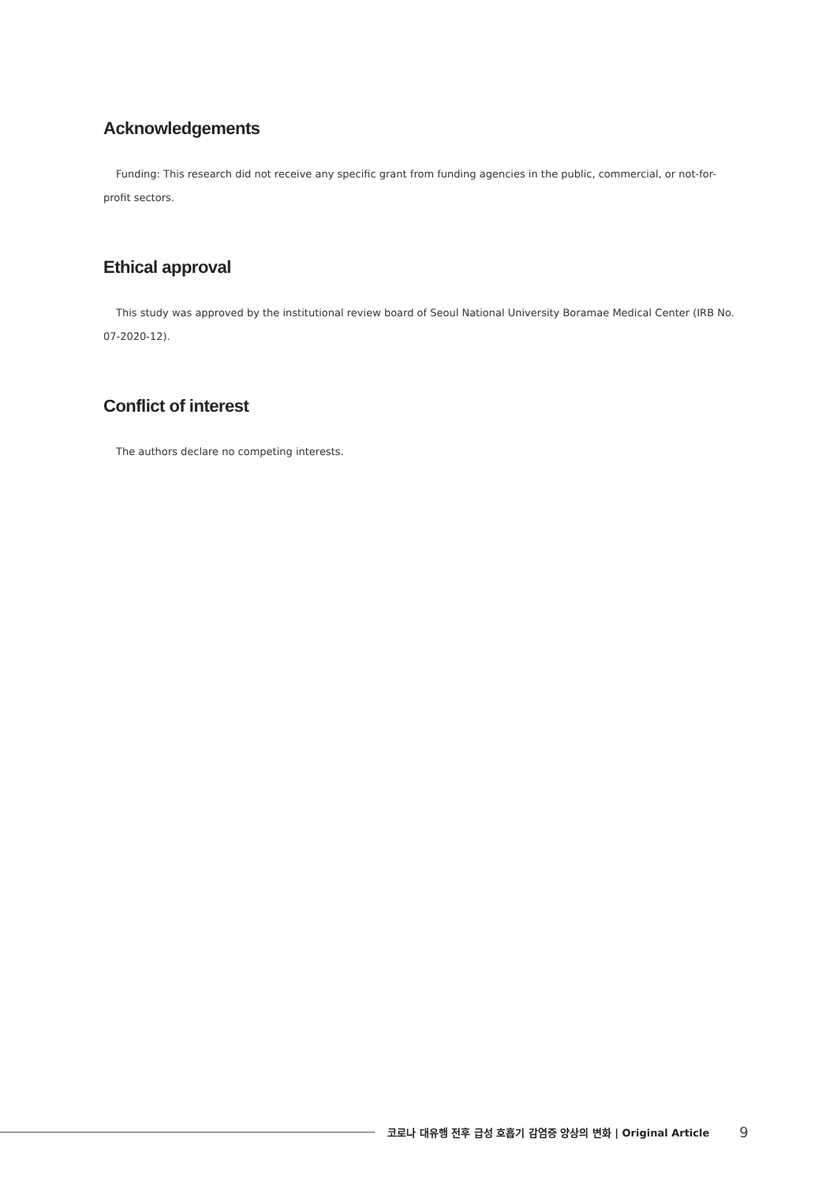Acknowledgements
Funding: This research did not receive any specific grant from funding agencies in the public, commercial, or not-for-profit sectors.
Ethical approval
This study was approved by the institutional review board of Seoul National University Boramae Medical Center (IRB No. 07-2020-12).
Conflict of interest
The authors declare no competing interests.
코로나 대유행 전후 급성 호흡기 감염증 양상의 변화 | Original Article 9